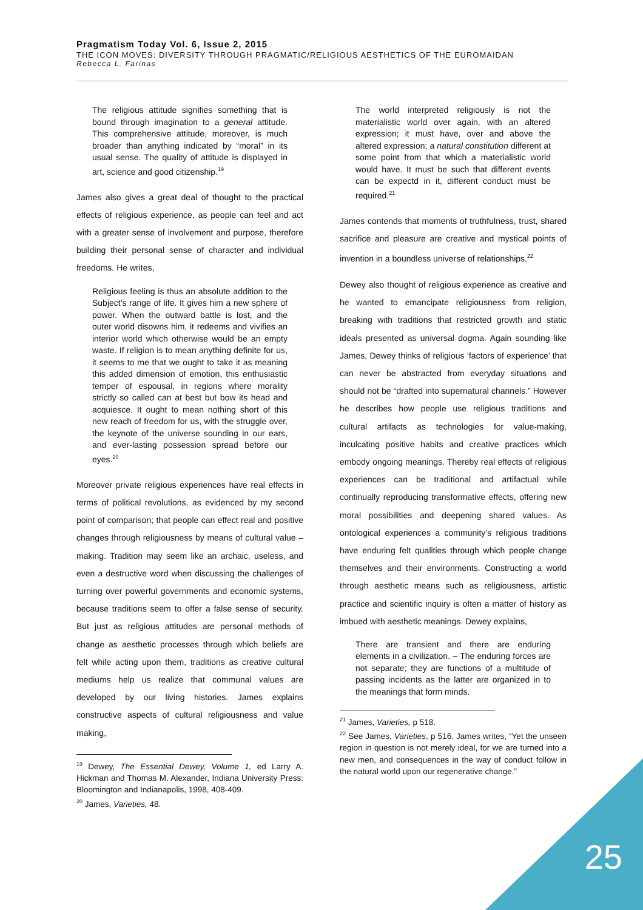Pragmatism Today Vol. 6, Issue 2, 2015
THE ICON MOVES: DIVERSITY THROUGH PRAGMATIC/RELIGIOUS AESTHETICS OF THE EUROMAIDAN
Rebecca L. Farinas
The religious attitude signifies something that is bound through imagination to a general attitude. This comprehensive attitude, moreover, is much broader than anything indicated by “moral” in its usual sense. The quality of attitude is displayed in art, science and good citizenship.<sup>19</sup>
James also gives a great deal of thought to the practical effects of religious experience, as people can feel and act with a greater sense of involvement and purpose, therefore building their personal sense of character and individual freedoms. He writes,
Religious feeling is thus an absolute addition to the Subject’s range of life. It gives him a new sphere of power. When the outward battle is lost, and the outer world disowns him, it redeems and vivifies an interior world which otherwise would be an empty waste. If religion is to mean anything definite for us, it seems to me that we ought to take it as meaning this added dimension of emotion, this enthusiastic temper of espousal, in regions where morality strictly so called can at best but bow its head and acquiesce. It ought to mean nothing short of this new reach of freedom for us, with the struggle over, the keynote of the universe sounding in our ears, and ever-lasting possession spread before our eyes.<sup>20</sup>
Moreover private religious experiences have real effects in terms of political revolutions, as evidenced by my second point of comparison; that people can effect real and positive changes through religiousness by means of cultural value – making. Tradition may seem like an archaic, useless, and even a destructive word when discussing the challenges of turning over powerful governments and economic systems, because traditions seem to offer a false sense of security. But just as religious attitudes are personal methods of change as aesthetic processes through which beliefs are felt while acting upon them, traditions as creative cultural mediums help us realize that communal values are developed by our living histories. James explains constructive aspects of cultural religiousness and value making,
<sup>19</sup> Dewey, The Essential Dewey, Volume 1, ed Larry A. Hickman and Thomas M. Alexander, Indiana University Press: Bloomington and Indianapolis, 1998, 408-409.
<sup>20</sup> James, Varieties, 48.
The world interpreted religiously is not the materialistic world over again, with an altered expression; it must have, over and above the altered expression; a natural constitution different at some point from that which a materialistic world would have. It must be such that different events can be expectd in it, different conduct must be required.<sup>21</sup>
James contends that moments of truthfulness, trust, shared sacrifice and pleasure are creative and mystical points of invention in a boundless universe of relationships.<sup>22</sup>
Dewey also thought of religious experience as creative and he wanted to emancipate religiousness from religion, breaking with traditions that restricted growth and static ideals presented as universal dogma. Again sounding like James, Dewey thinks of religious ‘factors of experience’ that can never be abstracted from everyday situations and should not be “drafted into supernatural channels.” However he describes how people use religious traditions and cultural artifacts as technologies for value-making, inculcating positive habits and creative practices which embody ongoing meanings. Thereby real effects of religious experiences can be traditional and artifactual while continually reproducing transformative effects, offering new moral possibilities and deepening shared values. As ontological experiences a community’s religious traditions have enduring felt qualities through which people change themselves and their environments. Constructing a world through aesthetic means such as religiousness, artistic practice and scientific inquiry is often a matter of history as imbued with aesthetic meanings. Dewey explains,
There are transient and there are enduring elements in a civilization. – The enduring forces are not separate; they are functions of a multitude of passing incidents as the latter are organized in to the meanings that form minds.
<sup>21</sup> James, Varieties, p 518.
<sup>22</sup> See James, Varieties, p 516. James writes, “Yet the unseen region in question is not merely ideal, for we are turned into a new men, and consequences in the way of conduct follow in the natural world upon our regenerative change.”
25